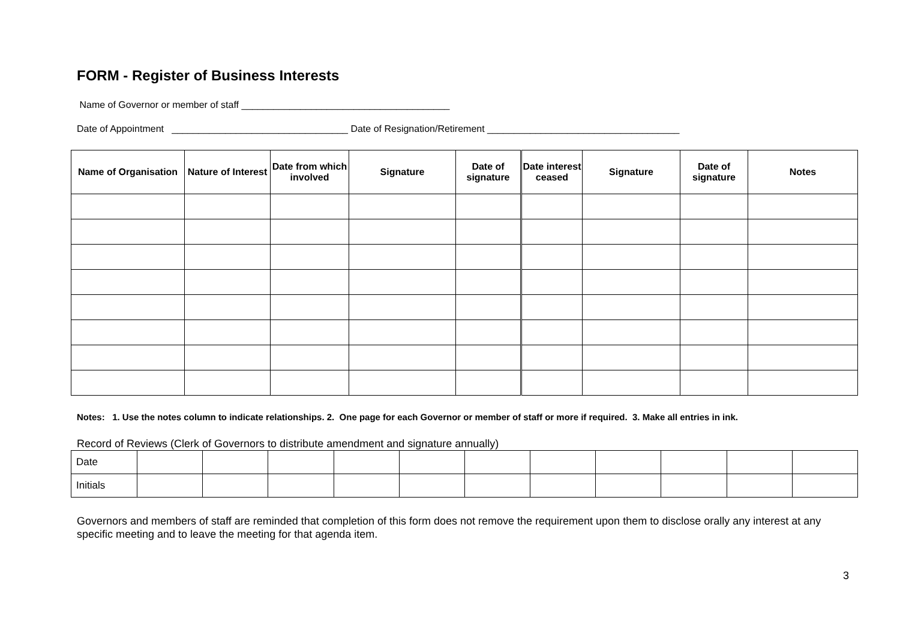FORM - Register of Business Interests
Name of Governor or member of staff _______________________________________
Date of Appointment _________________________________ Date of Resignation/Retirement ____________________________________
| Name of Organisation | Nature of Interest | Date from which involved | Signature | Date of signature | Date interest ceased | Signature | Date of signature | Notes |
| --- | --- | --- | --- | --- | --- | --- | --- | --- |
Notes: 1. Use the notes column to indicate relationships. 2. One page for each Governor or member of staff or more if required. 3. Make all entries in ink.
Record of Reviews (Clerk of Governors to distribute amendment and signature annually)
| Date | | | | | | | | | | | |
| Initials | | | | | | | | | | | |
Governors and members of staff are reminded that completion of this form does not remove the requirement upon them to disclose orally any interest at any specific meeting and to leave the meeting for that agenda item.
3